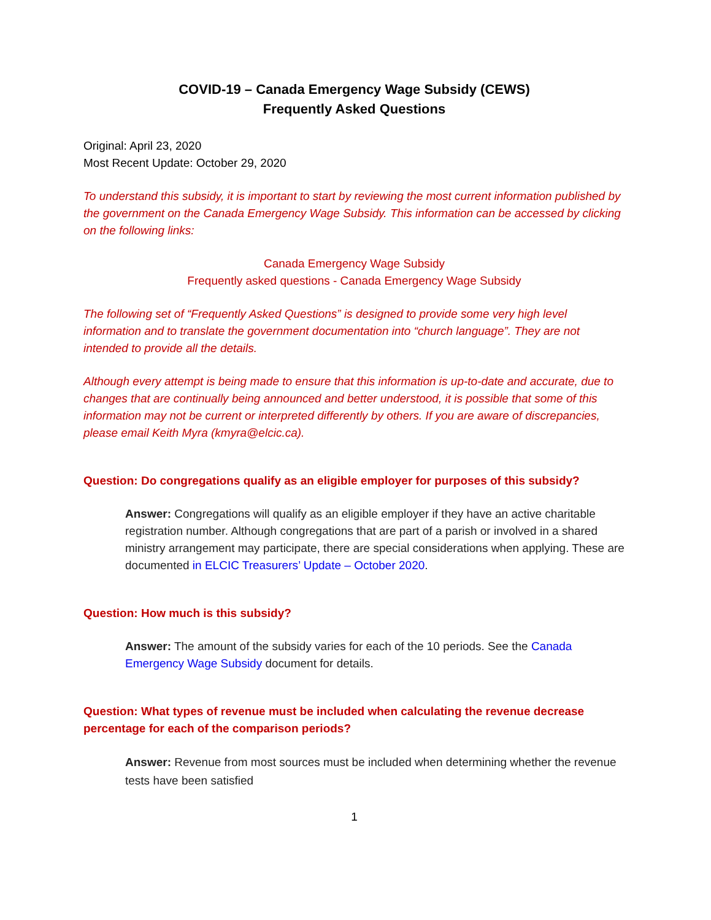COVID-19 – Canada Emergency Wage Subsidy (CEWS)
Frequently Asked Questions
Original: April 23, 2020
Most Recent Update: October 29, 2020
To understand this subsidy, it is important to start by reviewing the most current information published by the government on the Canada Emergency Wage Subsidy. This information can be accessed by clicking on the following links:
Canada Emergency Wage Subsidy
Frequently asked questions - Canada Emergency Wage Subsidy
The following set of “Frequently Asked Questions” is designed to provide some very high level information and to translate the government documentation into “church language”. They are not intended to provide all the details.
Although every attempt is being made to ensure that this information is up-to-date and accurate, due to changes that are continually being announced and better understood, it is possible that some of this information may not be current or interpreted differently by others. If you are aware of discrepancies, please email Keith Myra (kmyra@elcic.ca).
Question: Do congregations qualify as an eligible employer for purposes of this subsidy?
Answer: Congregations will qualify as an eligible employer if they have an active charitable registration number. Although congregations that are part of a parish or involved in a shared ministry arrangement may participate, there are special considerations when applying. These are documented in ELCIC Treasurers’ Update – October 2020.
Question: How much is this subsidy?
Answer: The amount of the subsidy varies for each of the 10 periods. See the Canada Emergency Wage Subsidy document for details.
Question: What types of revenue must be included when calculating the revenue decrease percentage for each of the comparison periods?
Answer: Revenue from most sources must be included when determining whether the revenue tests have been satisfied
1